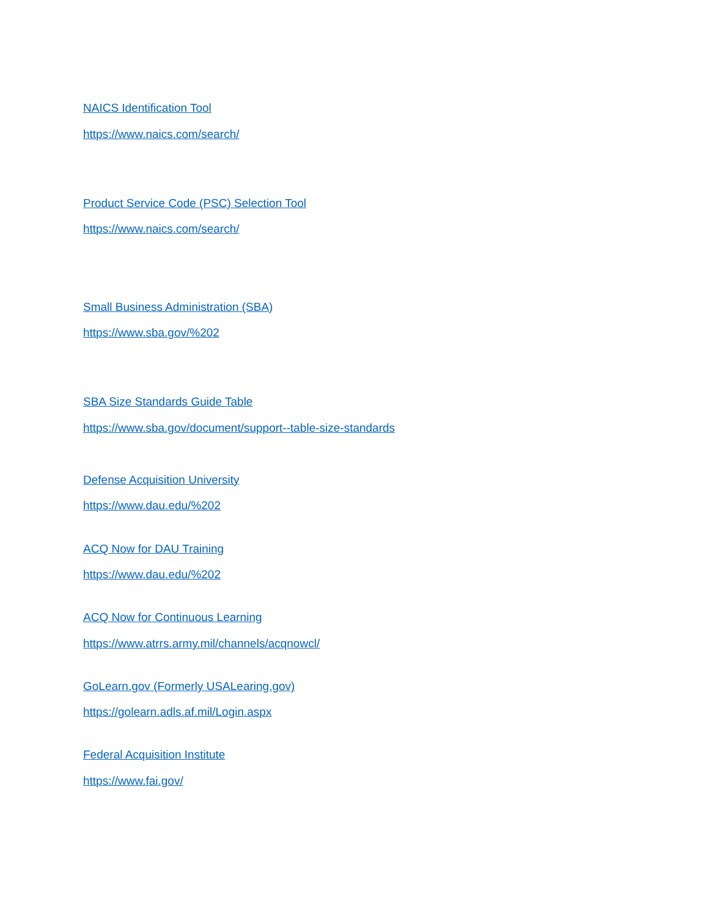NAICS Identification Tool
https://www.naics.com/search/
Product Service Code (PSC) Selection Tool
https://www.naics.com/search/
Small Business Administration (SBA)
https://www.sba.gov/%202
SBA Size Standards Guide Table
https://www.sba.gov/document/support--table-size-standards
Defense Acquisition University
https://www.dau.edu/%202
ACQ Now for DAU Training
https://www.dau.edu/%202
ACQ Now for Continuous Learning
https://www.atrrs.army.mil/channels/acqnowcl/
GoLearn.gov (Formerly USALearing.gov)
https://golearn.adls.af.mil/Login.aspx
Federal Acquisition Institute
https://www.fai.gov/